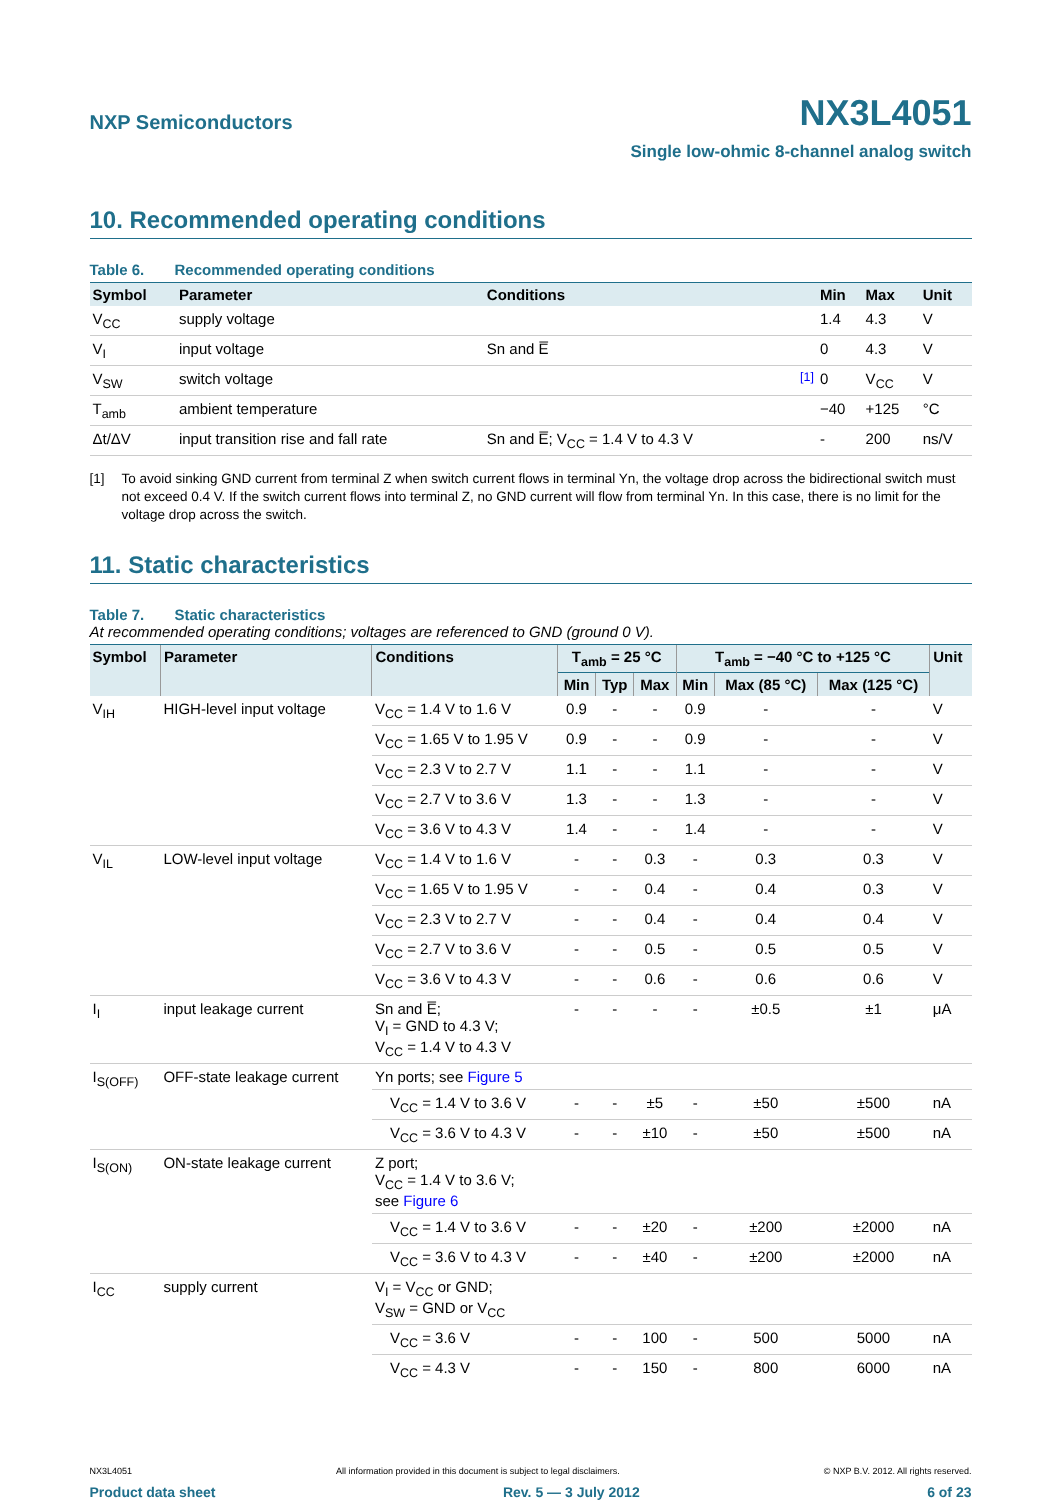NXP Semiconductors
NX3L4051
Single low-ohmic 8-channel analog switch
10. Recommended operating conditions
Table 6. Recommended operating conditions
| Symbol | Parameter | Conditions | | Min | Max | Unit |
| --- | --- | --- | --- | --- | --- | --- |
| V<sub>CC</sub> | supply voltage | | | 1.4 | 4.3 | V |
| V<sub>I</sub> | input voltage | Sn and E̅ | | 0 | 4.3 | V |
| V<sub>SW</sub> | switch voltage | | <sup>[1]</sup> | 0 | V<sub>CC</sub> | V |
| T<sub>amb</sub> | ambient temperature | | | −40 | +125 | °C |
| Δt/ΔV | input transition rise and fall rate | Sn and E̅; V<sub>CC</sub> = 1.4 V to 4.3 V | | - | 200 | ns/V |
[1] To avoid sinking GND current from terminal Z when switch current flows in terminal Yn, the voltage drop across the bidirectional switch must not exceed 0.4 V. If the switch current flows into terminal Z, no GND current will flow from terminal Yn. In this case, there is no limit for the voltage drop across the switch.
11. Static characteristics
Table 7. Static characteristics
At recommended operating conditions; voltages are referenced to GND (ground 0 V).
| Symbol | Parameter | Conditions | T<sub>amb</sub> = 25 °C | | | T<sub>amb</sub> = −40 °C to +125 °C | | | Unit |
| --- | --- | --- | --- | --- | --- | --- | --- | --- | --- |
| | | | Min | Typ | Max | Min | Max (85 °C) | Max (125 °C) | |
| V<sub>IH</sub> | HIGH-level input voltage | V<sub>CC</sub> = 1.4 V to 1.6 V | 0.9 | - | - | 0.9 | - | - | V |
| | | V<sub>CC</sub> = 1.65 V to 1.95 V | 0.9 | - | - | 0.9 | - | - | V |
| | | V<sub>CC</sub> = 2.3 V to 2.7 V | 1.1 | - | - | 1.1 | - | - | V |
| | | V<sub>CC</sub> = 2.7 V to 3.6 V | 1.3 | - | - | 1.3 | - | - | V |
| | | V<sub>CC</sub> = 3.6 V to 4.3 V | 1.4 | - | - | 1.4 | - | - | V |
| V<sub>IL</sub> | LOW-level input voltage | V<sub>CC</sub> = 1.4 V to 1.6 V | - | - | 0.3 | - | 0.3 | 0.3 | V |
| | | V<sub>CC</sub> = 1.65 V to 1.95 V | - | - | 0.4 | - | 0.4 | 0.3 | V |
| | | V<sub>CC</sub> = 2.3 V to 2.7 V | - | - | 0.4 | - | 0.4 | 0.4 | V |
| | | V<sub>CC</sub> = 2.7 V to 3.6 V | - | - | 0.5 | - | 0.5 | 0.5 | V |
| | | V<sub>CC</sub> = 3.6 V to 4.3 V | - | - | 0.6 | - | 0.6 | 0.6 | V |
| I<sub>I</sub> | input leakage current | Sn and E̅; V<sub>I</sub> = GND to 4.3 V; V<sub>CC</sub> = 1.4 V to 4.3 V | - | - | - | - | ±0.5 | ±1 | μA |
| I<sub>S(OFF)</sub> | OFF-state leakage current | Yn ports; see Figure 5 | | | | | | | |
| | | V<sub>CC</sub> = 1.4 V to 3.6 V | - | - | ±5 | - | ±50 | ±500 | nA |
| | | V<sub>CC</sub> = 3.6 V to 4.3 V | - | - | ±10 | - | ±50 | ±500 | nA |
| I<sub>S(ON)</sub> | ON-state leakage current | Z port; V<sub>CC</sub> = 1.4 V to 3.6 V; see Figure 6 | | | | | | | |
| | | V<sub>CC</sub> = 1.4 V to 3.6 V | - | - | ±20 | - | ±200 | ±2000 | nA |
| | | V<sub>CC</sub> = 3.6 V to 4.3 V | - | - | ±40 | - | ±200 | ±2000 | nA |
| I<sub>CC</sub> | supply current | V<sub>I</sub> = V<sub>CC</sub> or GND; V<sub>SW</sub> = GND or V<sub>CC</sub> | | | | | | | |
| | | V<sub>CC</sub> = 3.6 V | - | - | 100 | - | 500 | 5000 | nA |
| | | V<sub>CC</sub> = 4.3 V | - | - | 150 | - | 800 | 6000 | nA |
NX3L4051 All information provided in this document is subject to legal disclaimers. © NXP B.V. 2012. All rights reserved.
Product data sheet Rev. 5 — 3 July 2012 6 of 23